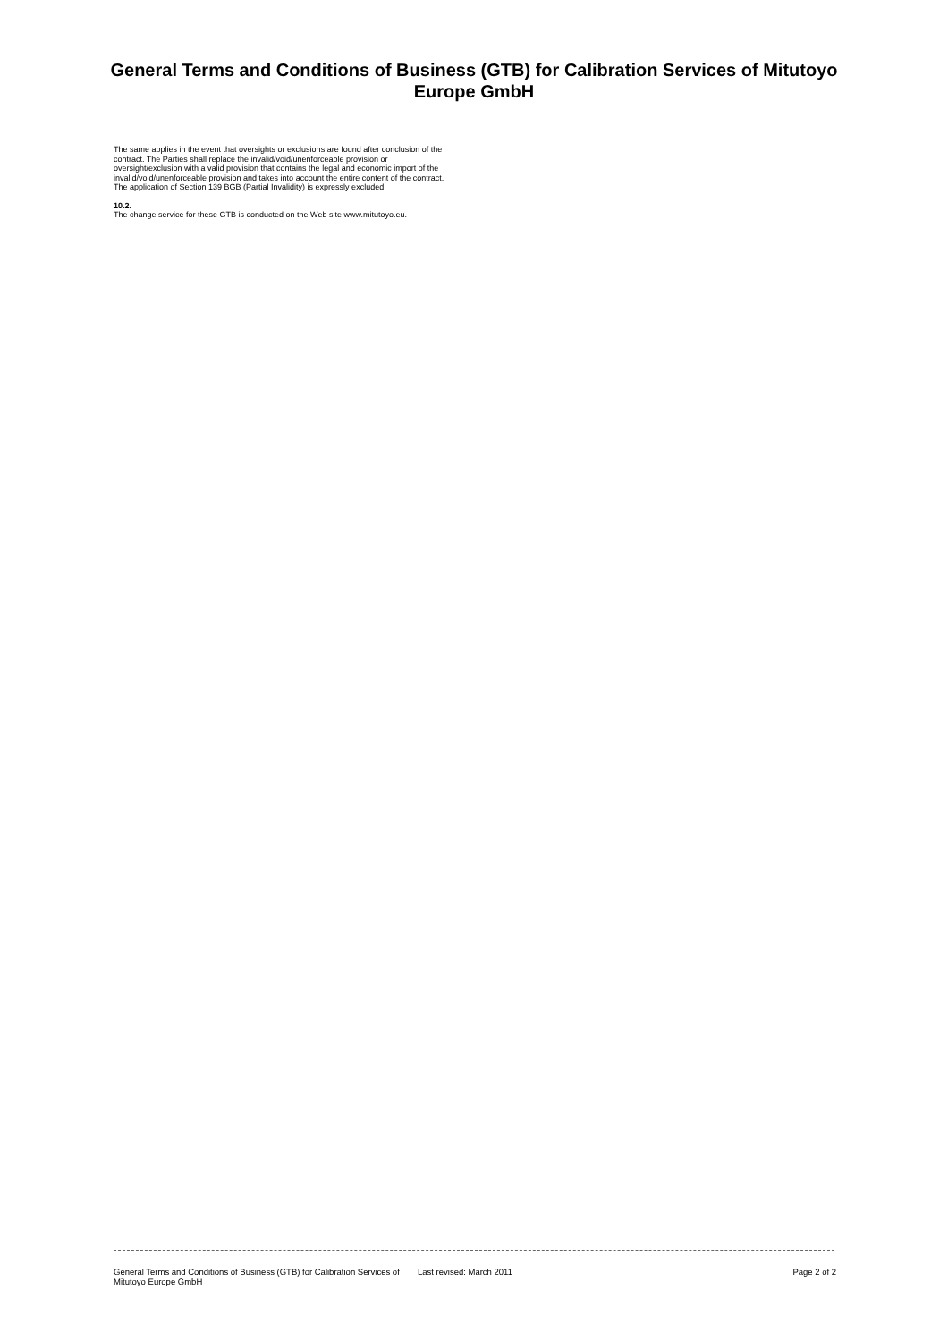General Terms and Conditions of Business (GTB) for Calibration Services of Mitutoyo Europe GmbH
The same applies in the event that oversights or exclusions are found after conclusion of the contract. The Parties shall replace the invalid/void/unenforceable provision or oversight/exclusion with a valid provision that contains the legal and economic import of the invalid/void/unenforceable provision and takes into account the entire content of the contract. The application of Section 139 BGB (Partial Invalidity) is expressly excluded.
10.2.
The change service for these GTB is conducted on the Web site www.mitutoyo.eu.
General Terms and Conditions of Business (GTB) for Calibration Services of Mitutoyo Europe GmbH
Last revised: March 2011 Page 2 of 2